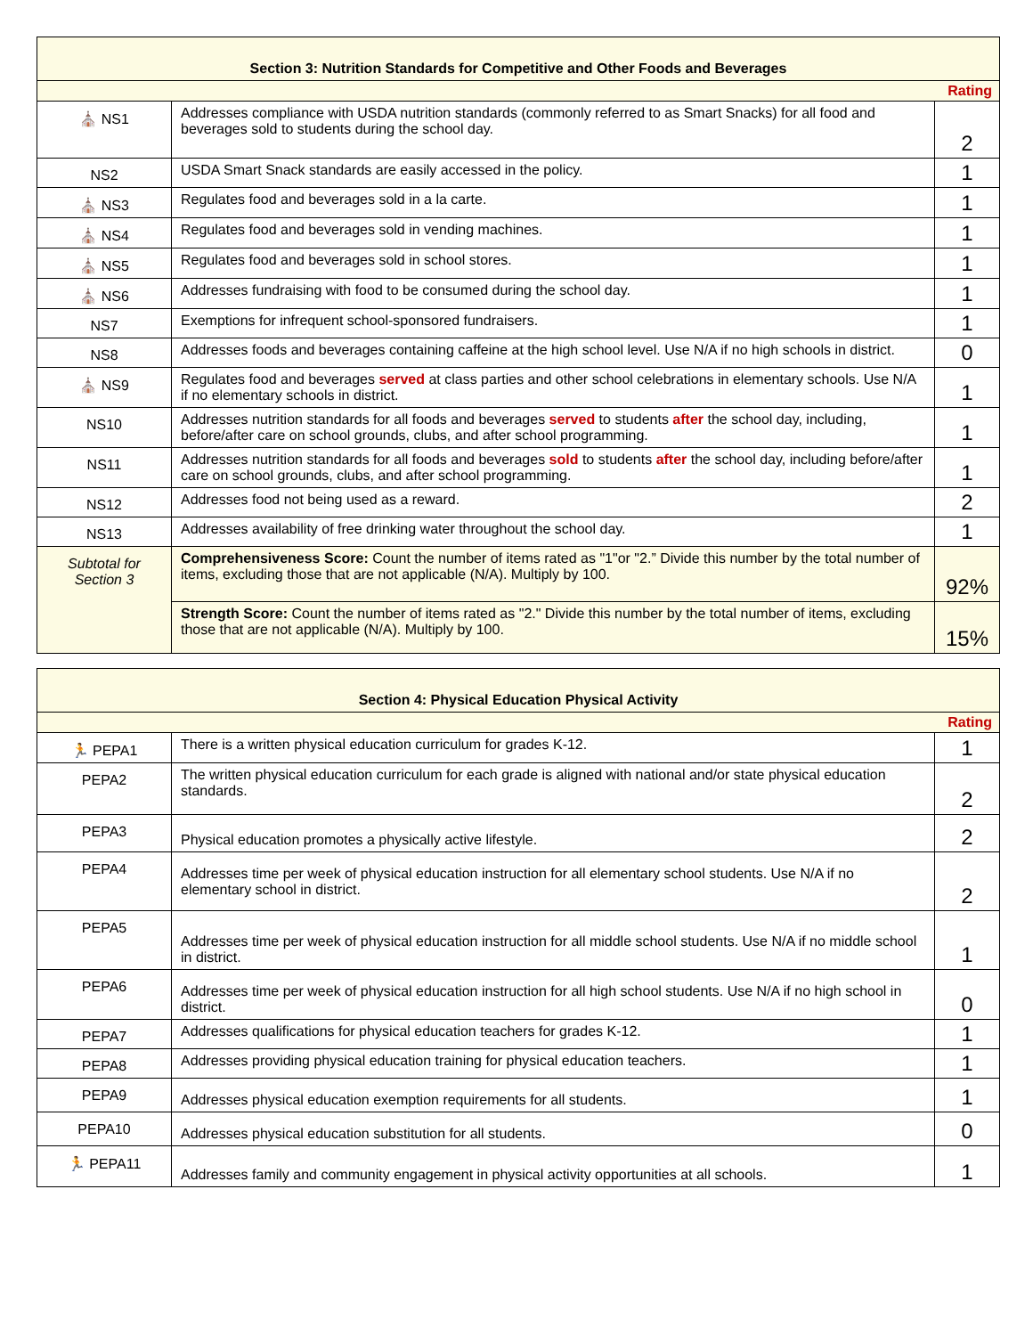| Section 3: Nutrition Standards for Competitive and Other Foods and Beverages | | |
| Rating | | |
| ⛪ NS1 | Addresses compliance with USDA nutrition standards (commonly referred to as Smart Snacks) for all food and beverages sold to students during the school day. | 2 |
| NS2 | USDA Smart Snack standards are easily accessed in the policy. | 1 |
| ⛪ NS3 | Regulates food and beverages sold in a la carte. | 1 |
| ⛪ NS4 | Regulates food and beverages sold in vending machines. | 1 |
| ⛪ NS5 | Regulates food and beverages sold in school stores. | 1 |
| ⛪ NS6 | Addresses fundraising with food to be consumed during the school day. | 1 |
| NS7 | Exemptions for infrequent school-sponsored fundraisers. | 1 |
| NS8 | Addresses foods and beverages containing caffeine at the high school level. Use N/A if no high schools in district. | 0 |
| ⛪ NS9 | Regulates food and beverages served at class parties and other school celebrations in elementary schools. Use N/A if no elementary schools in district. | 1 |
| NS10 | Addresses nutrition standards for all foods and beverages served to students after the school day, including, before/after care on school grounds, clubs, and after school programming. | 1 |
| NS11 | Addresses nutrition standards for all foods and beverages sold to students after the school day, including before/after care on school grounds, clubs, and after school programming. | 1 |
| NS12 | Addresses food not being used as a reward. | 2 |
| NS13 | Addresses availability of free drinking water throughout the school day. | 1 |
| Subtotal for Section 3 | Comprehensiveness Score: Count the number of items rated as "1"or "2.” Divide this number by the total number of items, excluding those that are not applicable (N/A). Multiply by 100. | 92% |
| | Strength Score: Count the number of items rated as "2." Divide this number by the total number of items, excluding those that are not applicable (N/A). Multiply by 100. | 15% |
| Section 4: Physical Education Physical Activity | | |
| Rating | | |
| 🏃 PEPA1 | There is a written physical education curriculum for grades K-12. | 1 |
| PEPA2 | The written physical education curriculum for each grade is aligned with national and/or state physical education standards. | 2 |
| PEPA3 | Physical education promotes a physically active lifestyle. | 2 |
| PEPA4 | Addresses time per week of physical education instruction for all elementary school students. Use N/A if no elementary school in district. | 2 |
| PEPA5 | Addresses time per week of physical education instruction for all middle school students. Use N/A if no middle school in district. | 1 |
| PEPA6 | Addresses time per week of physical education instruction for all high school students. Use N/A if no high school in district. | 0 |
| PEPA7 | Addresses qualifications for physical education teachers for grades K-12. | 1 |
| PEPA8 | Addresses providing physical education training for physical education teachers. | 1 |
| PEPA9 | Addresses physical education exemption requirements for all students. | 1 |
| PEPA10 | Addresses physical education substitution for all students. | 0 |
| 🏃 PEPA11 | Addresses family and community engagement in physical activity opportunities at all schools. | 1 |